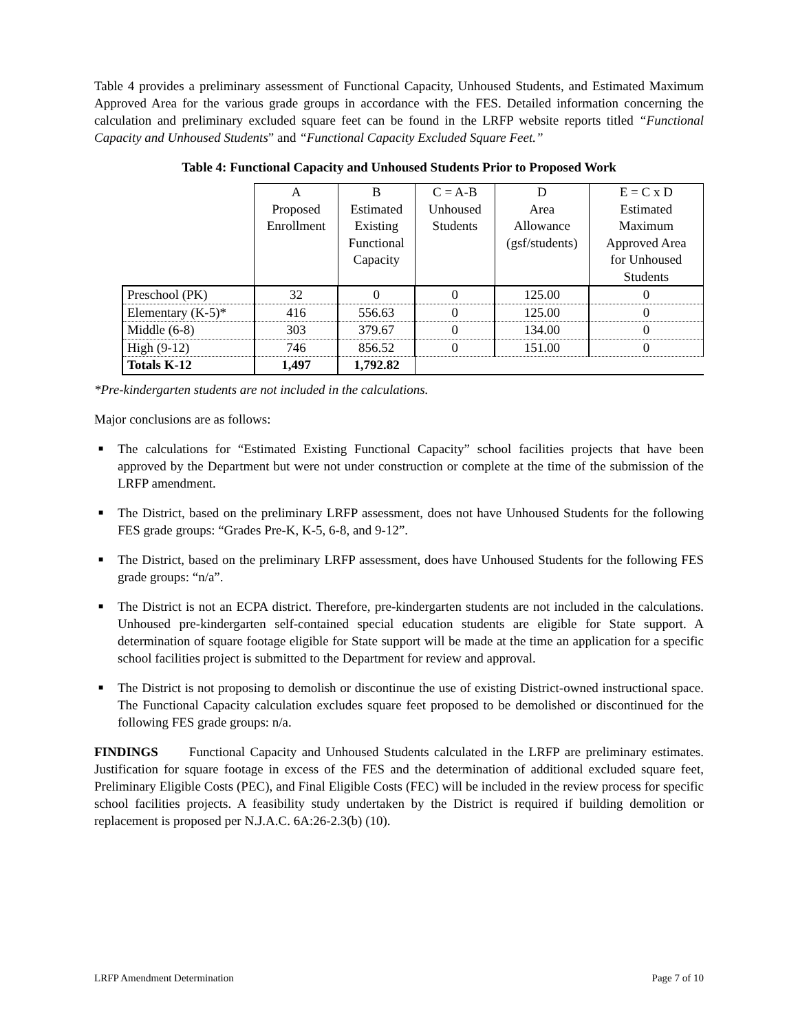Table 4 provides a preliminary assessment of Functional Capacity, Unhoused Students, and Estimated Maximum Approved Area for the various grade groups in accordance with the FES. Detailed information concerning the calculation and preliminary excluded square feet can be found in the LRFP website reports titled “Functional Capacity and Unhoused Students” and “Functional Capacity Excluded Square Feet.”
Table 4: Functional Capacity and Unhoused Students Prior to Proposed Work
| | A Proposed Enrollment | B Estimated Existing Functional Capacity | C = A-B Unhoused Students | D Area Allowance (gsf/students) | E = C x D Estimated Maximum Approved Area for Unhoused Students |
| --- | --- | --- | --- | --- | --- |
| Preschool (PK) | 32 | 0 | 0 | 125.00 | 0 |
| Elementary (K-5)* | 416 | 556.63 | 0 | 125.00 | 0 |
| Middle (6-8) | 303 | 379.67 | 0 | 134.00 | 0 |
| High (9-12) | 746 | 856.52 | 0 | 151.00 | 0 |
| Totals K-12 | 1,497 | 1,792.82 | | | |
*Pre-kindergarten students are not included in the calculations.
Major conclusions are as follows:
■ The calculations for “Estimated Existing Functional Capacity” school facilities projects that have been approved by the Department but were not under construction or complete at the time of the submission of the LRFP amendment.
■ The District, based on the preliminary LRFP assessment, does not have Unhoused Students for the following FES grade groups: “Grades Pre-K, K-5, 6-8, and 9-12”.
■ The District, based on the preliminary LRFP assessment, does have Unhoused Students for the following FES grade groups: “n/a”.
■ The District is not an ECPA district. Therefore, pre-kindergarten students are not included in the calculations. Unhoused pre-kindergarten self-contained special education students are eligible for State support. A determination of square footage eligible for State support will be made at the time an application for a specific school facilities project is submitted to the Department for review and approval.
■ The District is not proposing to demolish or discontinue the use of existing District-owned instructional space. The Functional Capacity calculation excludes square feet proposed to be demolished or discontinued for the following FES grade groups: n/a.
FINDINGS Functional Capacity and Unhoused Students calculated in the LRFP are preliminary estimates. Justification for square footage in excess of the FES and the determination of additional excluded square feet, Preliminary Eligible Costs (PEC), and Final Eligible Costs (FEC) will be included in the review process for specific school facilities projects. A feasibility study undertaken by the District is required if building demolition or replacement is proposed per N.J.A.C. 6A:26-2.3(b) (10).
LRFP Amendment Determination Page 7 of 10